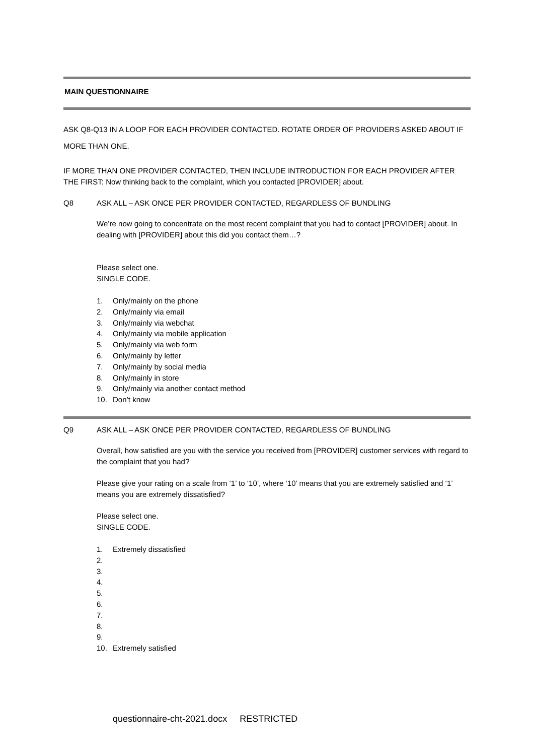MAIN QUESTIONNAIRE
ASK Q8-Q13 IN A LOOP FOR EACH PROVIDER CONTACTED. ROTATE ORDER OF PROVIDERS ASKED ABOUT IF MORE THAN ONE.
IF MORE THAN ONE PROVIDER CONTACTED, THEN INCLUDE INTRODUCTION FOR EACH PROVIDER AFTER THE FIRST: Now thinking back to the complaint, which you contacted [PROVIDER] about.
Q8 ASK ALL – ASK ONCE PER PROVIDER CONTACTED, REGARDLESS OF BUNDLING
We’re now going to concentrate on the most recent complaint that you had to contact [PROVIDER] about. In dealing with [PROVIDER] about this did you contact them…?
Please select one.
SINGLE CODE.
1. Only/mainly on the phone
2. Only/mainly via email
3. Only/mainly via webchat
4. Only/mainly via mobile application
5. Only/mainly via web form
6. Only/mainly by letter
7. Only/mainly by social media
8. Only/mainly in store
9. Only/mainly via another contact method
10. Don’t know
Q9 ASK ALL – ASK ONCE PER PROVIDER CONTACTED, REGARDLESS OF BUNDLING
Overall, how satisfied are you with the service you received from [PROVIDER] customer services with regard to the complaint that you had?
Please give your rating on a scale from ‘1’ to ‘10’, where ‘10’ means that you are extremely satisfied and ‘1’ means you are extremely dissatisfied?
Please select one.
SINGLE CODE.
1. Extremely dissatisfied
2.
3.
4.
5.
6.
7.
8.
9.
10. Extremely satisfied
questionnaire-cht-2021.docx RESTRICTED